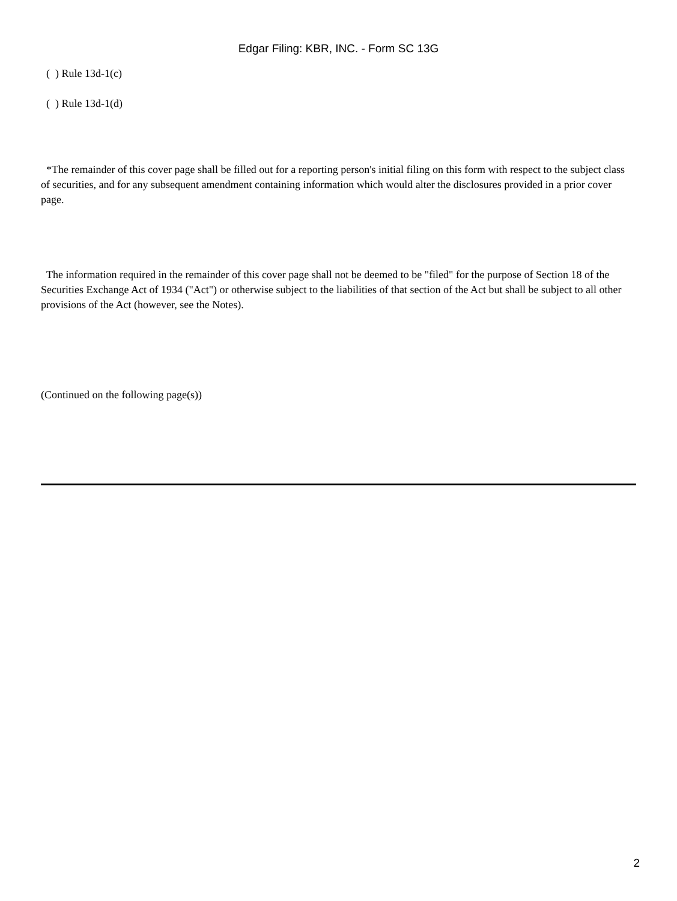Edgar Filing: KBR, INC. - Form SC 13G
( ) Rule 13d-1(c)
( ) Rule 13d-1(d)
*The remainder of this cover page shall be filled out for a reporting person's initial filing on this form with respect to the subject class of securities, and for any subsequent amendment containing information which would alter the disclosures provided in a prior cover page.
The information required in the remainder of this cover page shall not be deemed to be "filed" for the purpose of Section 18 of the Securities Exchange Act of 1934 ("Act") or otherwise subject to the liabilities of that section of the Act but shall be subject to all other provisions of the Act (however, see the Notes).
(Continued on the following page(s))
2